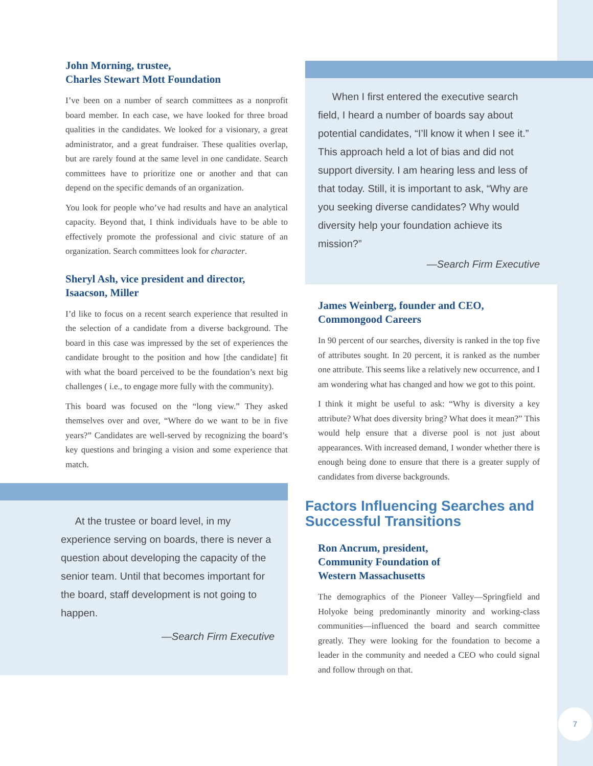John Morning, trustee,
Charles Stewart Mott Foundation
I’ve been on a number of search committees as a nonprofit board member. In each case, we have looked for three broad qualities in the candidates. We looked for a visionary, a great administrator, and a great fundraiser. These qualities overlap, but are rarely found at the same level in one candidate. Search committees have to prioritize one or another and that can depend on the specific demands of an organization.
You look for people who’ve had results and have an analytical capacity. Beyond that, I think individuals have to be able to effectively promote the professional and civic stature of an organization. Search committees look for character.
Sheryl Ash, vice president and director,
Isaacson, Miller
I’d like to focus on a recent search experience that resulted in the selection of a candidate from a diverse background. The board in this case was impressed by the set of experiences the candidate brought to the position and how [the candidate] fit with what the board perceived to be the foundation’s next big challenges ( i.e., to engage more fully with the community).
This board was focused on the “long view.” They asked themselves over and over, “Where do we want to be in five years?” Candidates are well-served by recognizing the board’s key questions and bringing a vision and some experience that match.
At the trustee or board level, in my experience serving on boards, there is never a question about developing the capacity of the senior team. Until that becomes important for the board, staff development is not going to happen.
—Search Firm Executive
When I first entered the executive search field, I heard a number of boards say about potential candidates, “I’ll know it when I see it.” This approach held a lot of bias and did not support diversity. I am hearing less and less of that today. Still, it is important to ask, “Why are you seeking diverse candidates? Why would diversity help your foundation achieve its mission?”
—Search Firm Executive
James Weinberg, founder and CEO,
Commongood Careers
In 90 percent of our searches, diversity is ranked in the top five of attributes sought. In 20 percent, it is ranked as the number one attribute. This seems like a relatively new occurrence, and I am wondering what has changed and how we got to this point.
I think it might be useful to ask: “Why is diversity a key attribute? What does diversity bring? What does it mean?” This would help ensure that a diverse pool is not just about appearances. With increased demand, I wonder whether there is enough being done to ensure that there is a greater supply of candidates from diverse backgrounds.
Factors Influencing Searches and
Successful Transitions
Ron Ancrum, president,
Community Foundation of
Western Massachusetts
The demographics of the Pioneer Valley—Springfield and Holyoke being predominantly minority and working-class communities—influenced the board and search committee greatly. They were looking for the foundation to become a leader in the community and needed a CEO who could signal and follow through on that.
7